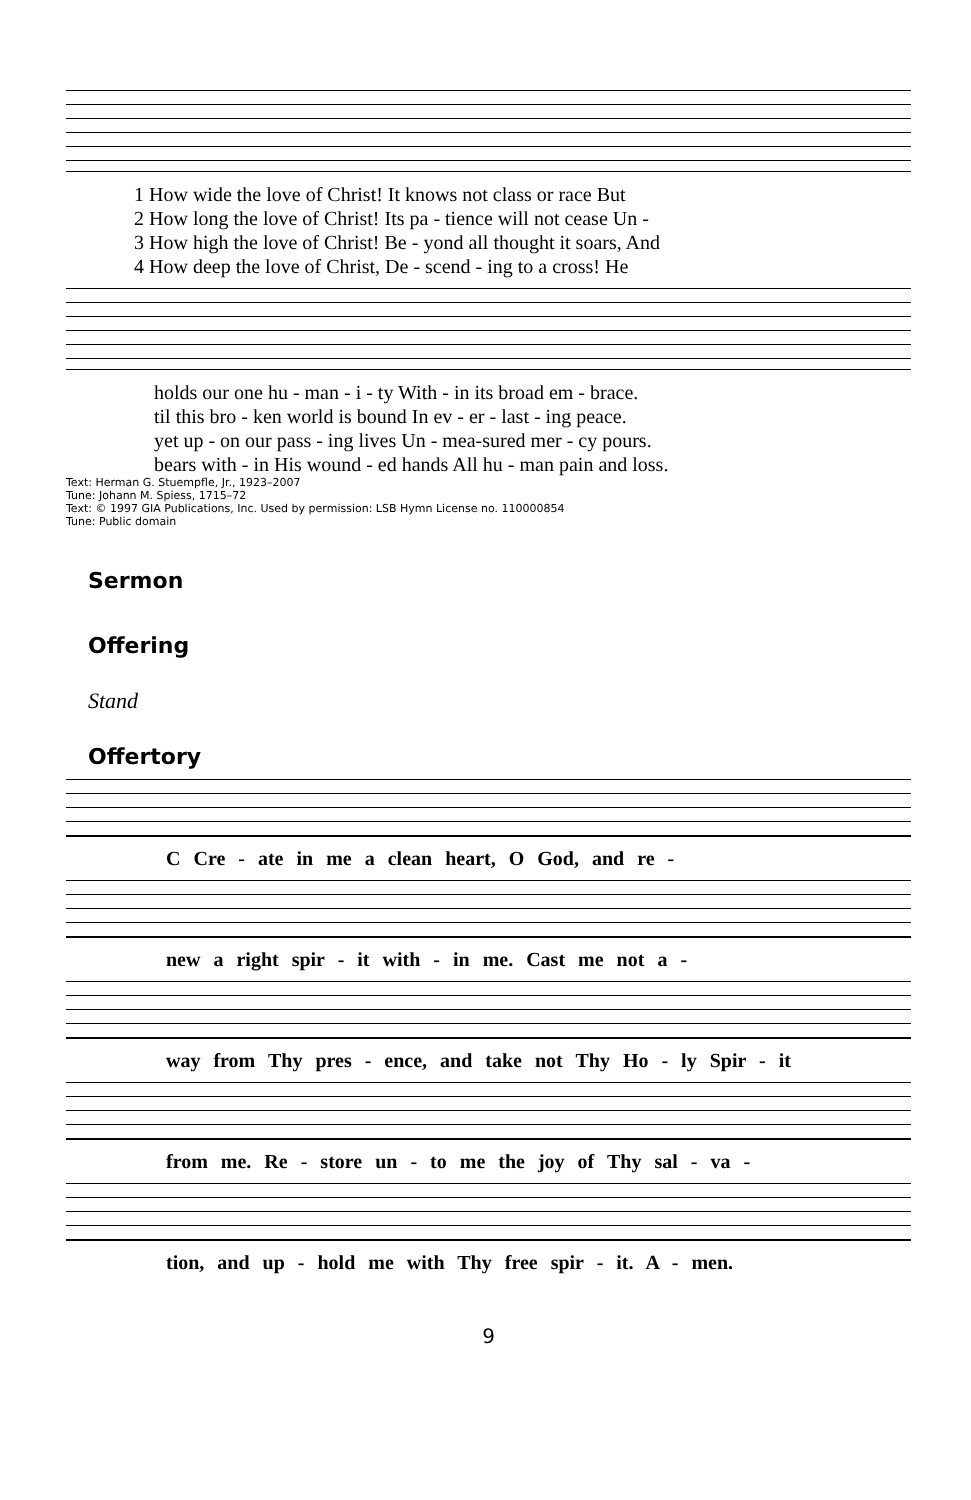| 1 How wide the love of Christ! It knows not class or race But |
| 2 How long the love of Christ! Its pa - tience will not cease Un - |
| 3 How high the love of Christ! Be - yond all thought it soars, And |
| 4 How deep the love of Christ, De - scend - ing to a cross! He |
| holds our one hu - man - i - ty With - in its broad em - brace. |
| til this bro - ken world is bound In ev - er - last - ing peace. |
| yet up - on our pass - ing lives Un - mea-sured mer - cy pours. |
| bears with - in His wound - ed hands All hu - man pain and loss. |
Text: Herman G. Stuempfle, Jr., 1923–2007
Tune: Johann M. Spiess, 1715–72
Text: © 1997 GIA Publications, Inc. Used by permission: LSB Hymn License no. 110000854
Tune: Public domain
Sermon
Offering
Stand
Offertory
C Cre - ate in me a clean heart, O God, and re -
new a right spir - it with - in me. Cast me not a -
way from Thy pres - ence, and take not Thy Ho - ly Spir - it
from me. Re - store un - to me the joy of Thy sal - va -
tion, and up - hold me with Thy free spir - it. A - men.
9